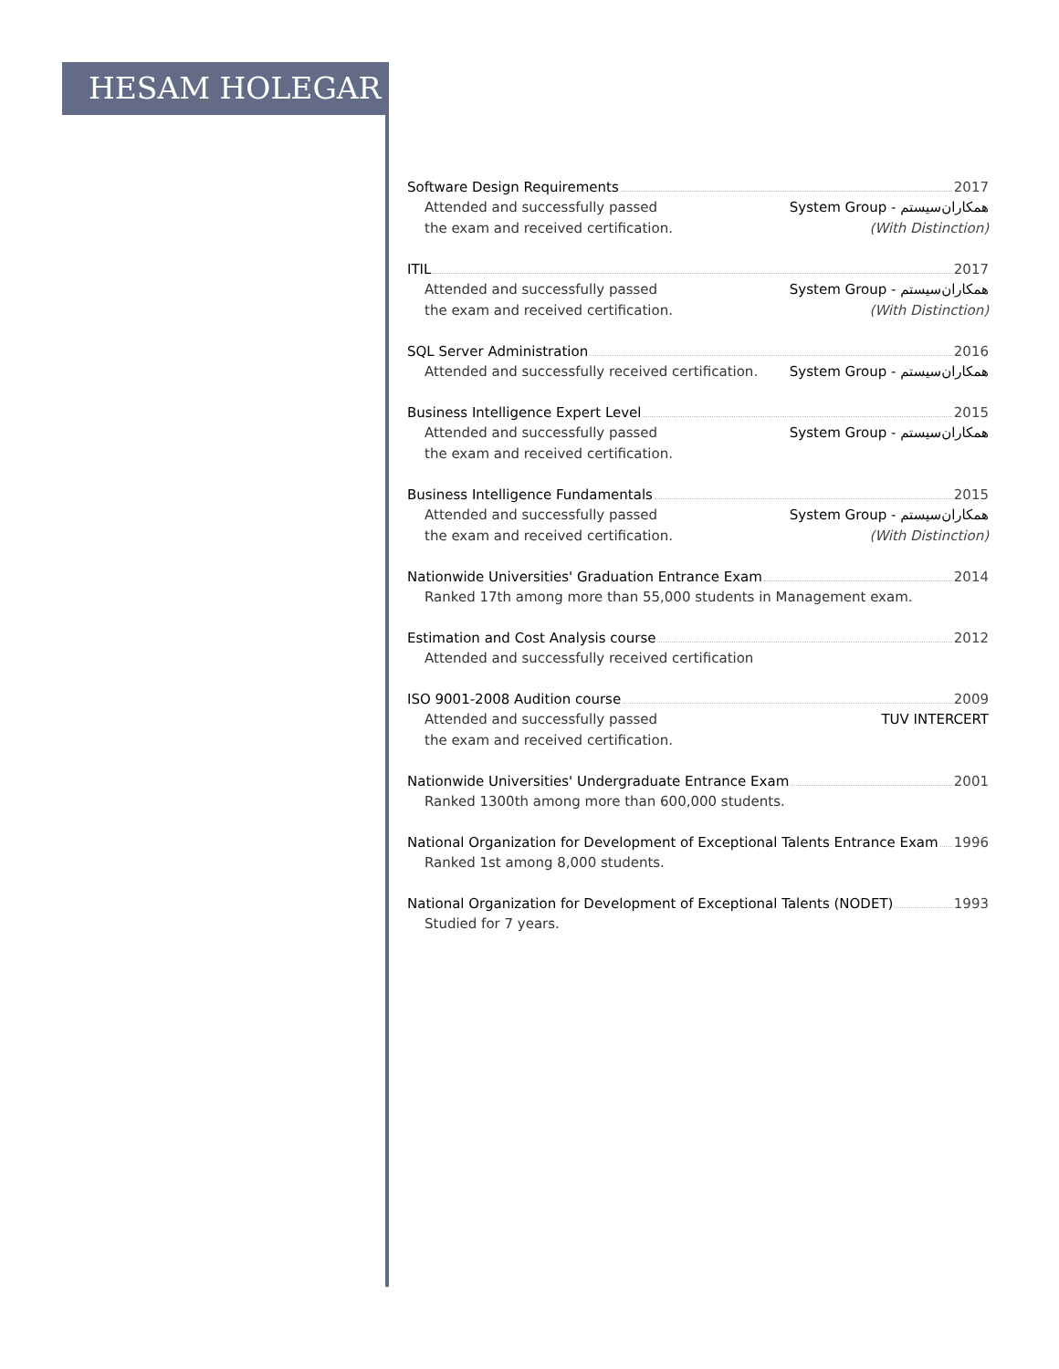HESAM HOLEGAR
Software Design Requirements 2017
Attended and successfully passed
the exam and received certification. System Group - همکاران‌سیستم
(With Distinction)
ITIL 2017
Attended and successfully passed
the exam and received certification. System Group - همکاران‌سیستم
(With Distinction)
SQL Server Administration 2016
Attended and successfully received certification. System Group - همکاران‌سیستم
Business Intelligence Expert Level 2015
Attended and successfully passed
the exam and received certification. System Group - همکاران‌سیستم
Business Intelligence Fundamentals 2015
Attended and successfully passed
the exam and received certification. System Group - همکاران‌سیستم
(With Distinction)
Nationwide Universities' Graduation Entrance Exam 2014
Ranked 17th among more than 55,000 students in Management exam.
Estimation and Cost Analysis course 2012
Attended and successfully received certification
ISO 9001-2008 Audition course 2009
Attended and successfully passed
the exam and received certification. TUV INTERCERT
Nationwide Universities' Undergraduate Entrance Exam 2001
Ranked 1300th among more than 600,000 students.
National Organization for Development of Exceptional Talents Entrance Exam 1996
Ranked 1st among 8,000 students.
National Organization for Development of Exceptional Talents (NODET) 1993
Studied for 7 years.